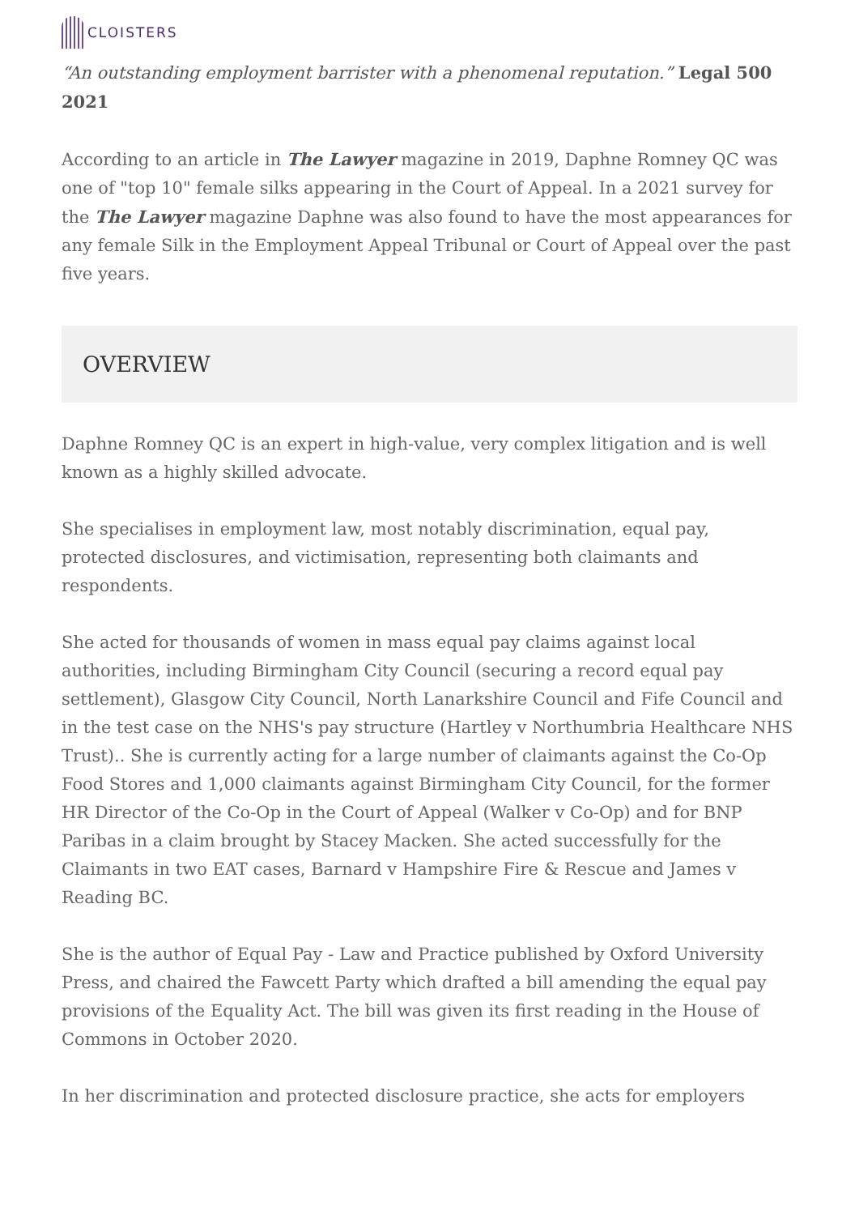CLOISTERS
“An outstanding employment barrister with a phenomenal reputation.” Legal 500 2021
According to an article in The Lawyer magazine in 2019, Daphne Romney QC was one of "top 10" female silks appearing in the Court of Appeal. In a 2021 survey for the The Lawyer magazine Daphne was also found to have the most appearances for any female Silk in the Employment Appeal Tribunal or Court of Appeal over the past five years.
OVERVIEW
Daphne Romney QC is an expert in high-value, very complex litigation and is well known as a highly skilled advocate.
She specialises in employment law, most notably discrimination, equal pay, protected disclosures, and victimisation, representing both claimants and respondents.
She acted for thousands of women in mass equal pay claims against local authorities, including Birmingham City Council (securing a record equal pay settlement), Glasgow City Council, North Lanarkshire Council and Fife Council and in the test case on the NHS's pay structure (Hartley v Northumbria Healthcare NHS Trust).. She is currently acting for a large number of claimants against the Co-Op Food Stores and 1,000 claimants against Birmingham City Council, for the former HR Director of the Co-Op in the Court of Appeal (Walker v Co-Op) and for BNP Paribas in a claim brought by Stacey Macken. She acted successfully for the Claimants in two EAT cases, Barnard v Hampshire Fire & Rescue and James v Reading BC.
She is the author of Equal Pay - Law and Practice published by Oxford University Press, and chaired the Fawcett Party which drafted a bill amending the equal pay provisions of the Equality Act. The bill was given its first reading in the House of Commons in October 2020.
In her discrimination and protected disclosure practice, she acts for employers